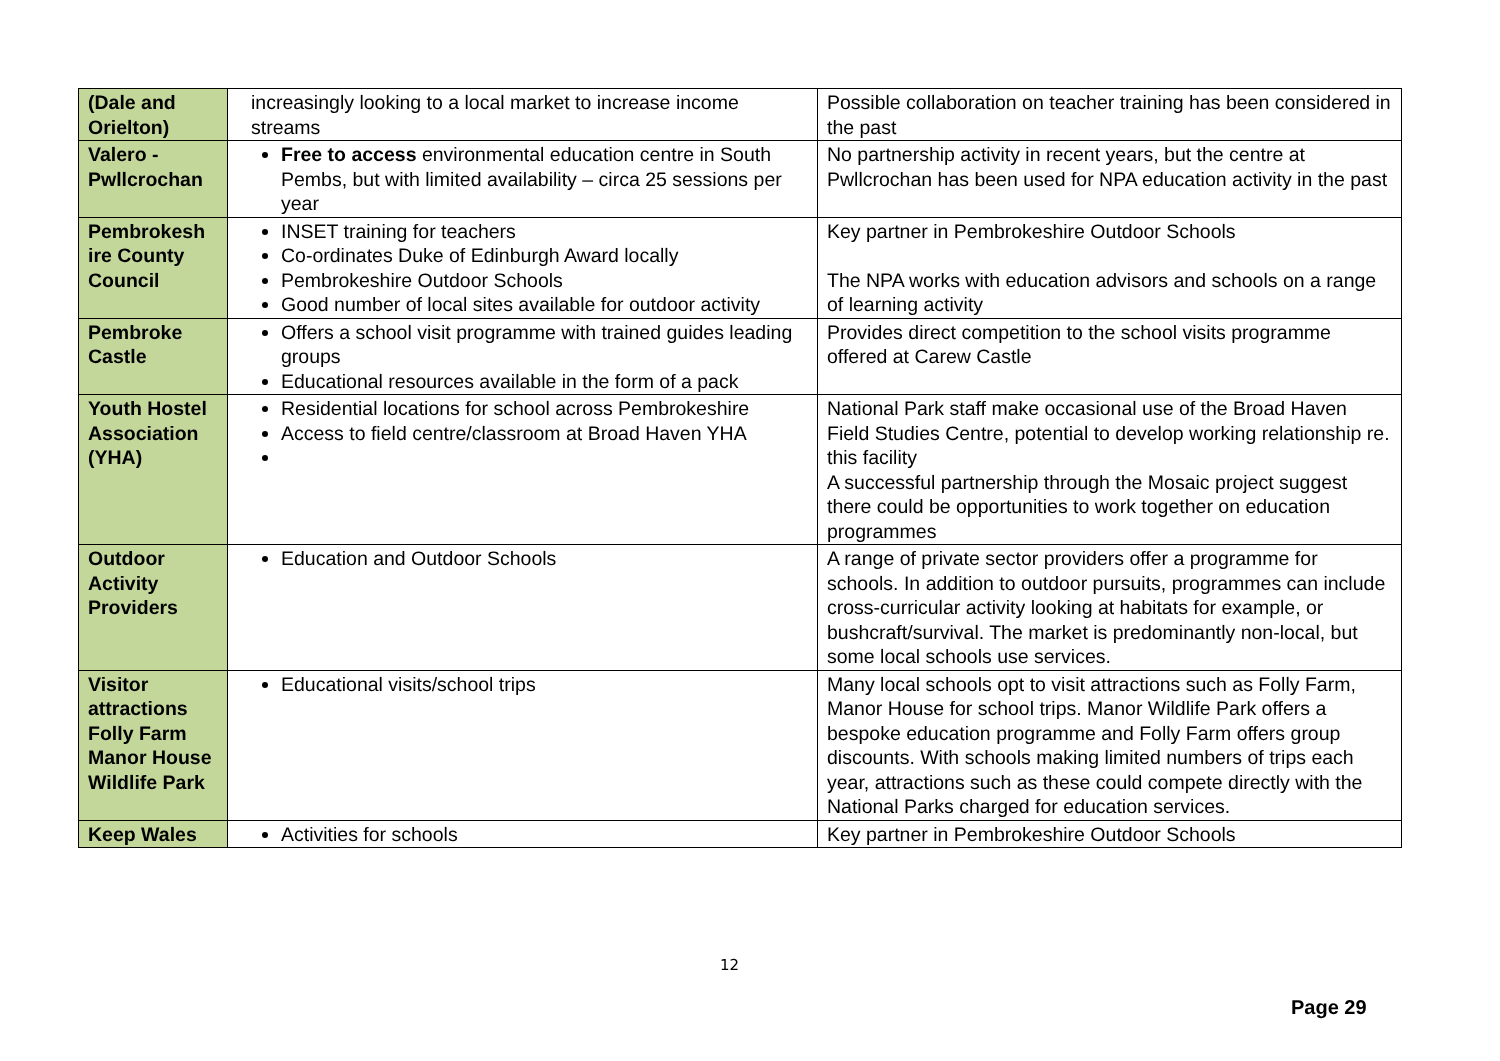| (Dale and Orielton) | increasingly looking to a local market to increase income streams | Possible collaboration on teacher training has been considered in the past |
| Valero - Pwllcrochan | Free to access environmental education centre in South Pembs, but with limited availability – circa 25 sessions per year | No partnership activity in recent years, but the centre at Pwllcrochan has been used for NPA education activity in the past |
| Pembrokesh ire County Council | INSET training for teachers Co-ordinates Duke of Edinburgh Award locally Pembrokeshire Outdoor Schools Good number of local sites available for outdoor activity | Key partner in Pembrokeshire Outdoor Schools The NPA works with education advisors and schools on a range of learning activity |
| Pembroke Castle | Offers a school visit programme with trained guides leading groups Educational resources available in the form of a pack | Provides direct competition to the school visits programme offered at Carew Castle |
| Youth Hostel Association (YHA) | Residential locations for school across Pembrokeshire Access to field centre/classroom at Broad Haven YHA | National Park staff make occasional use of the Broad Haven Field Studies Centre, potential to develop working relationship re. this facility A successful partnership through the Mosaic project suggest there could be opportunities to work together on education programmes |
| Outdoor Activity Providers | Education and Outdoor Schools | A range of private sector providers offer a programme for schools. In addition to outdoor pursuits, programmes can include cross-curricular activity looking at habitats for example, or bushcraft/survival. The market is predominantly non-local, but some local schools use services. |
| Visitor attractions Folly Farm Manor House Wildlife Park | Educational visits/school trips | Many local schools opt to visit attractions such as Folly Farm, Manor House for school trips. Manor Wildlife Park offers a bespoke education programme and Folly Farm offers group discounts. With schools making limited numbers of trips each year, attractions such as these could compete directly with the National Parks charged for education services. |
| Keep Wales | Activities for schools | Key partner in Pembrokeshire Outdoor Schools |
12
Page 29